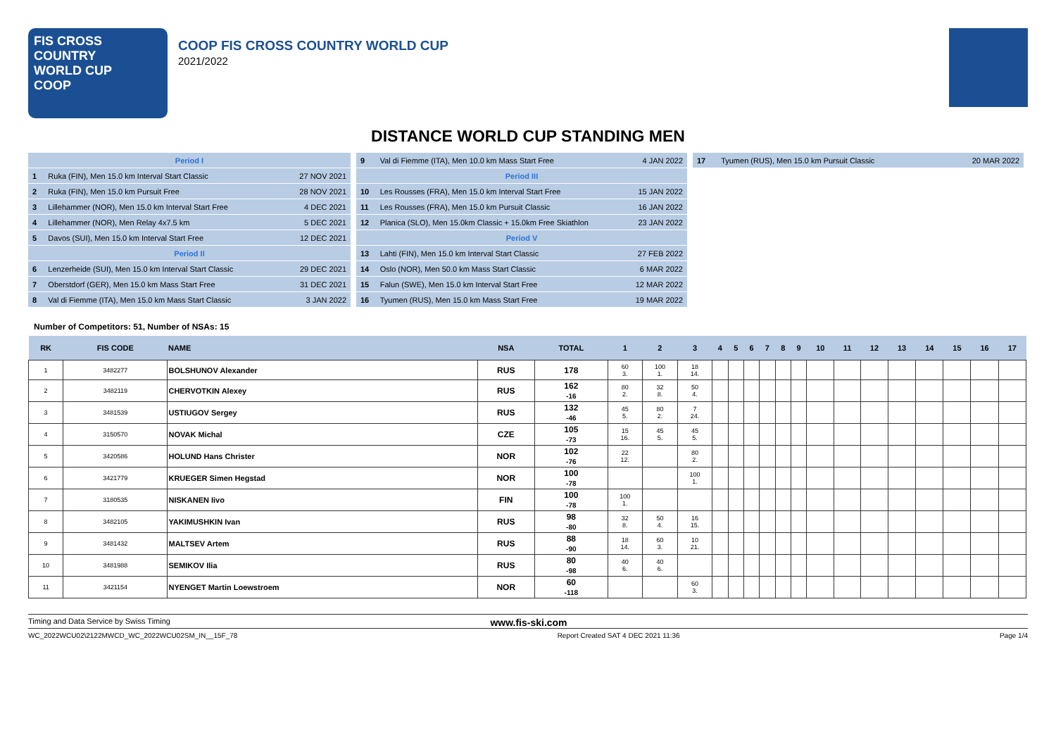FIS CROSS COUNTRY
WORLD CUP
COOP
COOP FIS CROSS COUNTRY WORLD CUP
2021/2022
DISTANCE WORLD CUP STANDING MEN
| Period I | | |
| 1 | Ruka (FIN), Men 15.0 km Interval Start Classic | 27 NOV 2021 |
| 2 | Ruka (FIN), Men 15.0 km Pursuit Free | 28 NOV 2021 |
| 3 | Lillehammer (NOR), Men 15.0 km Interval Start Free | 4 DEC 2021 |
| 4 | Lillehammer (NOR), Men Relay 4x7.5 km | 5 DEC 2021 |
| 5 | Davos (SUI), Men 15.0 km Interval Start Free | 12 DEC 2021 |
| Period II | | |
| 6 | Lenzerheide (SUI), Men 15.0 km Interval Start Classic | 29 DEC 2021 |
| 7 | Oberstdorf (GER), Men 15.0 km Mass Start Free | 31 DEC 2021 |
| 8 | Val di Fiemme (ITA), Men 15.0 km Mass Start Classic | 3 JAN 2022 |
| 9 | Val di Fiemme (ITA), Men 10.0 km Mass Start Free | 4 JAN 2022 |
| Period III | | |
| 10 | Les Rousses (FRA), Men 15.0 km Interval Start Free | 15 JAN 2022 |
| 11 | Les Rousses (FRA), Men 15.0 km Pursuit Classic | 16 JAN 2022 |
| 12 | Planica (SLO), Men 15.0km Classic + 15.0km Free Skiathlon | 23 JAN 2022 |
| Period V | | |
| 13 | Lahti (FIN), Men 15.0 km Interval Start Classic | 27 FEB 2022 |
| 14 | Oslo (NOR), Men 50.0 km Mass Start Classic | 6 MAR 2022 |
| 15 | Falun (SWE), Men 15.0 km Interval Start Free | 12 MAR 2022 |
| 16 | Tyumen (RUS), Men 15.0 km Mass Start Free | 19 MAR 2022 |
| 17 | Tyumen (RUS), Men 15.0 km Pursuit Classic | 20 MAR 2022 |
Number of Competitors: 51, Number of NSAs: 15
| RK | FIS CODE | NAME | NSA | TOTAL | 1 | 2 | 3 | 4 | 5 | 6 | 7 | 8 | 9 | 10 | 11 | 12 | 13 | 14 | 15 | 16 | 17 |
| --- | --- | --- | --- | --- | --- | --- | --- | --- | --- | --- | --- | --- | --- | --- | --- | --- | --- | --- | --- | --- | --- |
| 1 | 3482277 | BOLSHUNOV Alexander | RUS | 178 | 60 3. | 100 1. | 18 14. | | | | | | | | | | | | | | |
| 2 | 3482119 | CHERVOTKIN Alexey | RUS | 162 -16 | 80 2. | 32 8. | 50 4. | | | | | | | | | | | | | | |
| 3 | 3481539 | USTIUGOV Sergey | RUS | 132 -46 | 45 5. | 80 2. | 7 24. | | | | | | | | | | | | | | |
| 4 | 3150570 | NOVAK Michal | CZE | 105 -73 | 15 16. | 45 5. | 45 5. | | | | | | | | | | | | | | |
| 5 | 3420586 | HOLUND Hans Christer | NOR | 102 -76 | 22 12. | | 80 2. | | | | | | | | | | | | | | |
| 6 | 3421779 | KRUEGER Simen Hegstad | NOR | 100 -78 | | | 100 1. | | | | | | | | | | | | | | |
| 7 | 3180535 | NISKANEN Iivo | FIN | 100 -78 | 100 1. | | | | | | | | | | | | | | | | |
| 8 | 3482105 | YAKIMUSHKIN Ivan | RUS | 98 -80 | 32 8. | 50 4. | 16 15. | | | | | | | | | | | | | | |
| 9 | 3481432 | MALTSEV Artem | RUS | 88 -90 | 18 14. | 60 3. | 10 21. | | | | | | | | | | | | | | |
| 10 | 3481988 | SEMIKOV Ilia | RUS | 80 -98 | 40 6. | 40 6. | | | | | | | | | | | | | | | |
| 11 | 3421154 | NYENGET Martin Loewstroem | NOR | 60 -118 | | | 60 3. | | | | | | | | | | | | | | |
Timing and Data Service by Swiss Timing www.fis-ski.com
WC_2022WCU02\2122MWCD_WC_2022WCU02SM_IN__15F_78 Report Created SAT 4 DEC 2021 11:36 Page 1/4